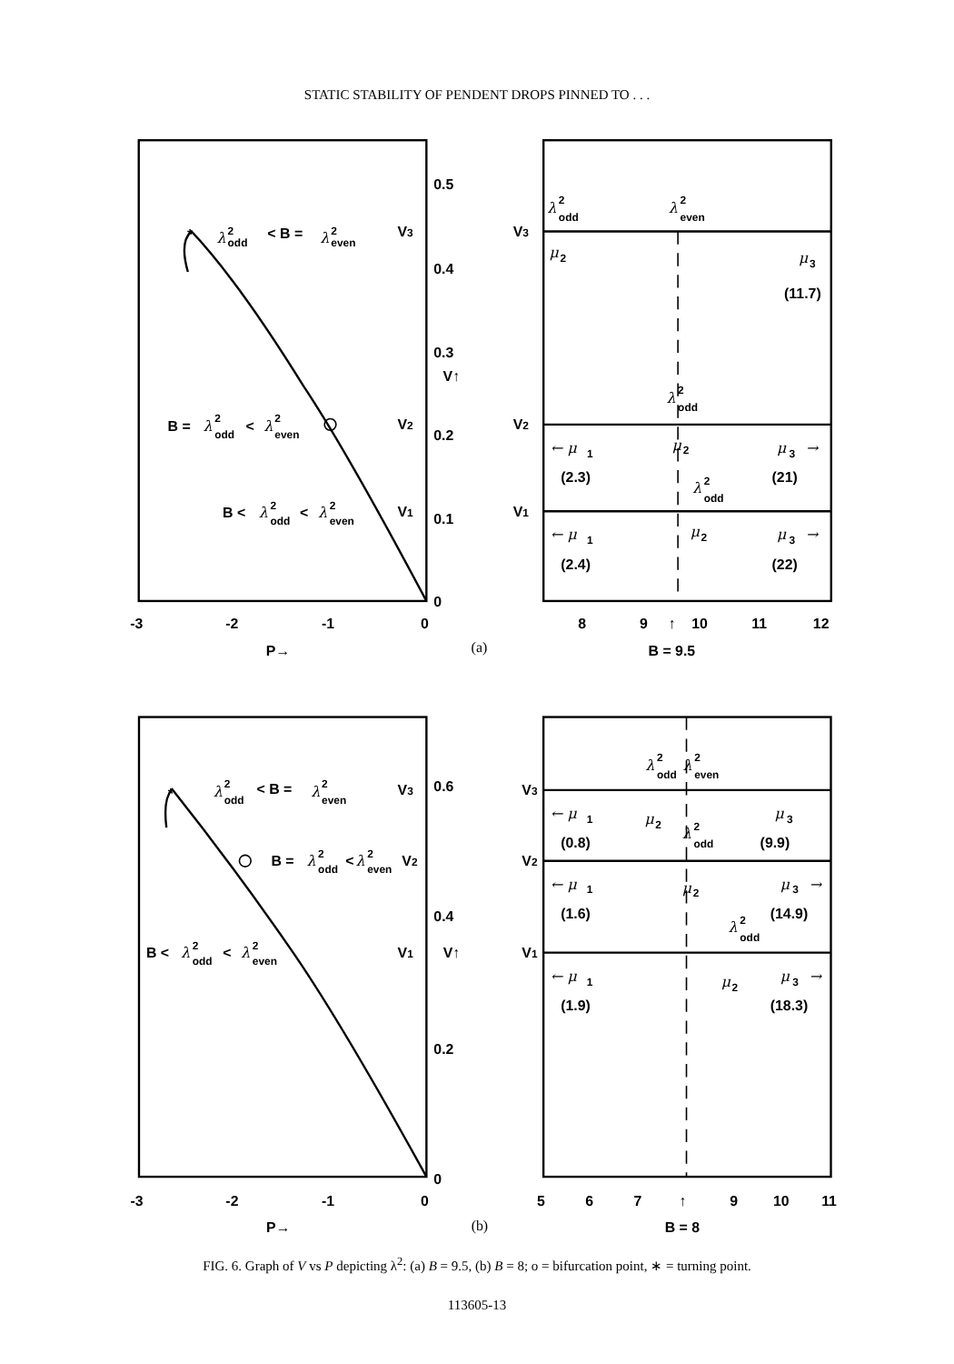STATIC STABILITY OF PENDENT DROPS PINNED TO . . .
*
λ
2
odd
< B =
λ
2
even
B =
λ
2
odd
<
λ
2
even
B <
λ
2
odd
<
λ
2
even
0.5
0.4
0.3
V↑
0.2
0.1
0
V3
V2
V1
-3
-2
-1
0
P→
(a)
V3
V2
V1
λ
2
odd
λ
2
even
μ
2
μ
3
(11.7)
λ
2
odd
← μ
1
μ
2
μ
3
→
(2.3)
(21)
λ
2
odd
← μ
1
μ
2
μ
3
→
(2.4)
(22)
8
9
↑
10
11
12
B = 9.5
*
λ
2
odd
< B =
λ
2
even
B =
λ
2
odd
<
λ
2
even
B <
λ
2
odd
<
λ
2
even
V3
0.6
V2
0.4
V1
V↑
0.2
0
-3
-2
-1
0
P→
(b)
V3
V2
V1
λ
2
odd
λ
2
even
← μ
1
μ
2
μ
3
λ
2
odd
(0.8)
(9.9)
← μ
1
μ
2
μ
3
→
(1.6)
(14.9)
λ
2
odd
← μ
1
μ
2
μ
3
→
(1.9)
(18.3)
5
6
7
↑
9
10
11
B = 8
FIG. 6. Graph of V vs P depicting λ<sup>2</sup>: (a) B = 9.5, (b) B = 8; o = bifurcation point, ∗ = turning point.
113605-13